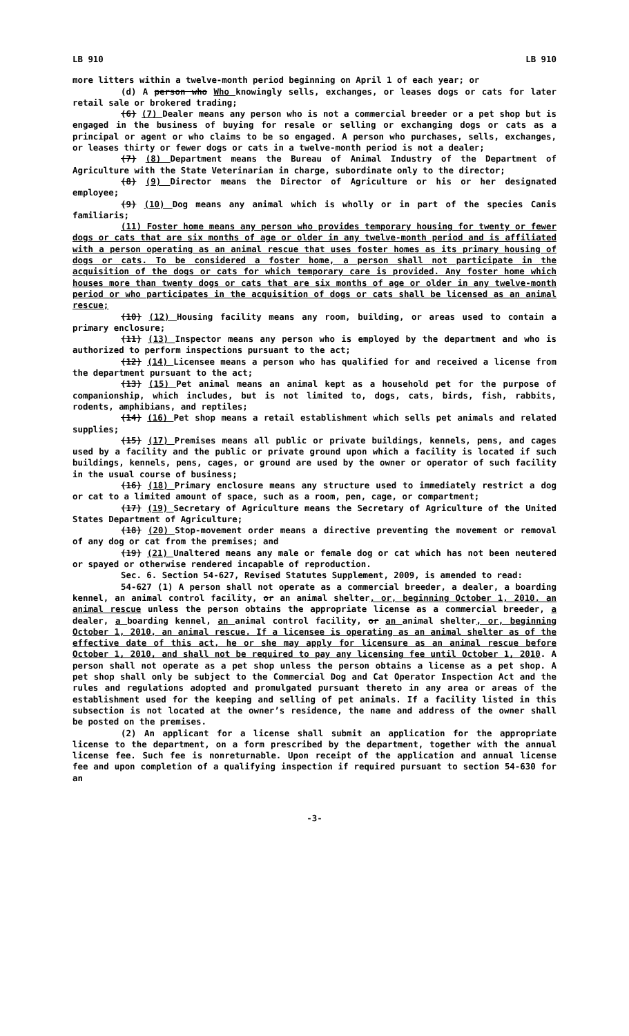LB 910 LB 910
more litters within a twelve-month period beginning on April 1 of each year; or
(d) A person who Who knowingly sells, exchanges, or leases dogs or cats for later retail sale or brokered trading;
(6) (7) Dealer means any person who is not a commercial breeder or a pet shop but is engaged in the business of buying for resale or selling or exchanging dogs or cats as a principal or agent or who claims to be so engaged. A person who purchases, sells, exchanges, or leases thirty or fewer dogs or cats in a twelve-month period is not a dealer;
(7) (8) Department means the Bureau of Animal Industry of the Department of Agriculture with the State Veterinarian in charge, subordinate only to the director;
(8) (9) Director means the Director of Agriculture or his or her designated employee;
(9) (10) Dog means any animal which is wholly or in part of the species Canis familiaris;
(11) Foster home means any person who provides temporary housing for twenty or fewer dogs or cats that are six months of age or older in any twelve-month period and is affiliated with a person operating as an animal rescue that uses foster homes as its primary housing of dogs or cats. To be considered a foster home, a person shall not participate in the acquisition of the dogs or cats for which temporary care is provided. Any foster home which houses more than twenty dogs or cats that are six months of age or older in any twelve-month period or who participates in the acquisition of dogs or cats shall be licensed as an animal rescue;
(10) (12) Housing facility means any room, building, or areas used to contain a primary enclosure;
(11) (13) Inspector means any person who is employed by the department and who is authorized to perform inspections pursuant to the act;
(12) (14) Licensee means a person who has qualified for and received a license from the department pursuant to the act;
(13) (15) Pet animal means an animal kept as a household pet for the purpose of companionship, which includes, but is not limited to, dogs, cats, birds, fish, rabbits, rodents, amphibians, and reptiles;
(14) (16) Pet shop means a retail establishment which sells pet animals and related supplies;
(15) (17) Premises means all public or private buildings, kennels, pens, and cages used by a facility and the public or private ground upon which a facility is located if such buildings, kennels, pens, cages, or ground are used by the owner or operator of such facility in the usual course of business;
(16) (18) Primary enclosure means any structure used to immediately restrict a dog or cat to a limited amount of space, such as a room, pen, cage, or compartment;
(17) (19) Secretary of Agriculture means the Secretary of Agriculture of the United States Department of Agriculture;
(18) (20) Stop-movement order means a directive preventing the movement or removal of any dog or cat from the premises; and
(19) (21) Unaltered means any male or female dog or cat which has not been neutered or spayed or otherwise rendered incapable of reproduction.
Sec. 6. Section 54-627, Revised Statutes Supplement, 2009, is amended to read:
54-627 (1) A person shall not operate as a commercial breeder, a dealer, a boarding kennel, an animal control facility, or an animal shelter, or, beginning October 1, 2010, an animal rescue unless the person obtains the appropriate license as a commercial breeder, a dealer, a boarding kennel, an animal control facility, or an animal shelter, or, beginning October 1, 2010, an animal rescue. If a licensee is operating as an animal shelter as of the effective date of this act, he or she may apply for licensure as an animal rescue before October 1, 2010, and shall not be required to pay any licensing fee until October 1, 2010. A person shall not operate as a pet shop unless the person obtains a license as a pet shop. A pet shop shall only be subject to the Commercial Dog and Cat Operator Inspection Act and the rules and regulations adopted and promulgated pursuant thereto in any area or areas of the establishment used for the keeping and selling of pet animals. If a facility listed in this subsection is not located at the owner’s residence, the name and address of the owner shall be posted on the premises.
(2) An applicant for a license shall submit an application for the appropriate license to the department, on a form prescribed by the department, together with the annual license fee. Such fee is nonreturnable. Upon receipt of the application and annual license fee and upon completion of a qualifying inspection if required pursuant to section 54-630 for an
-3-